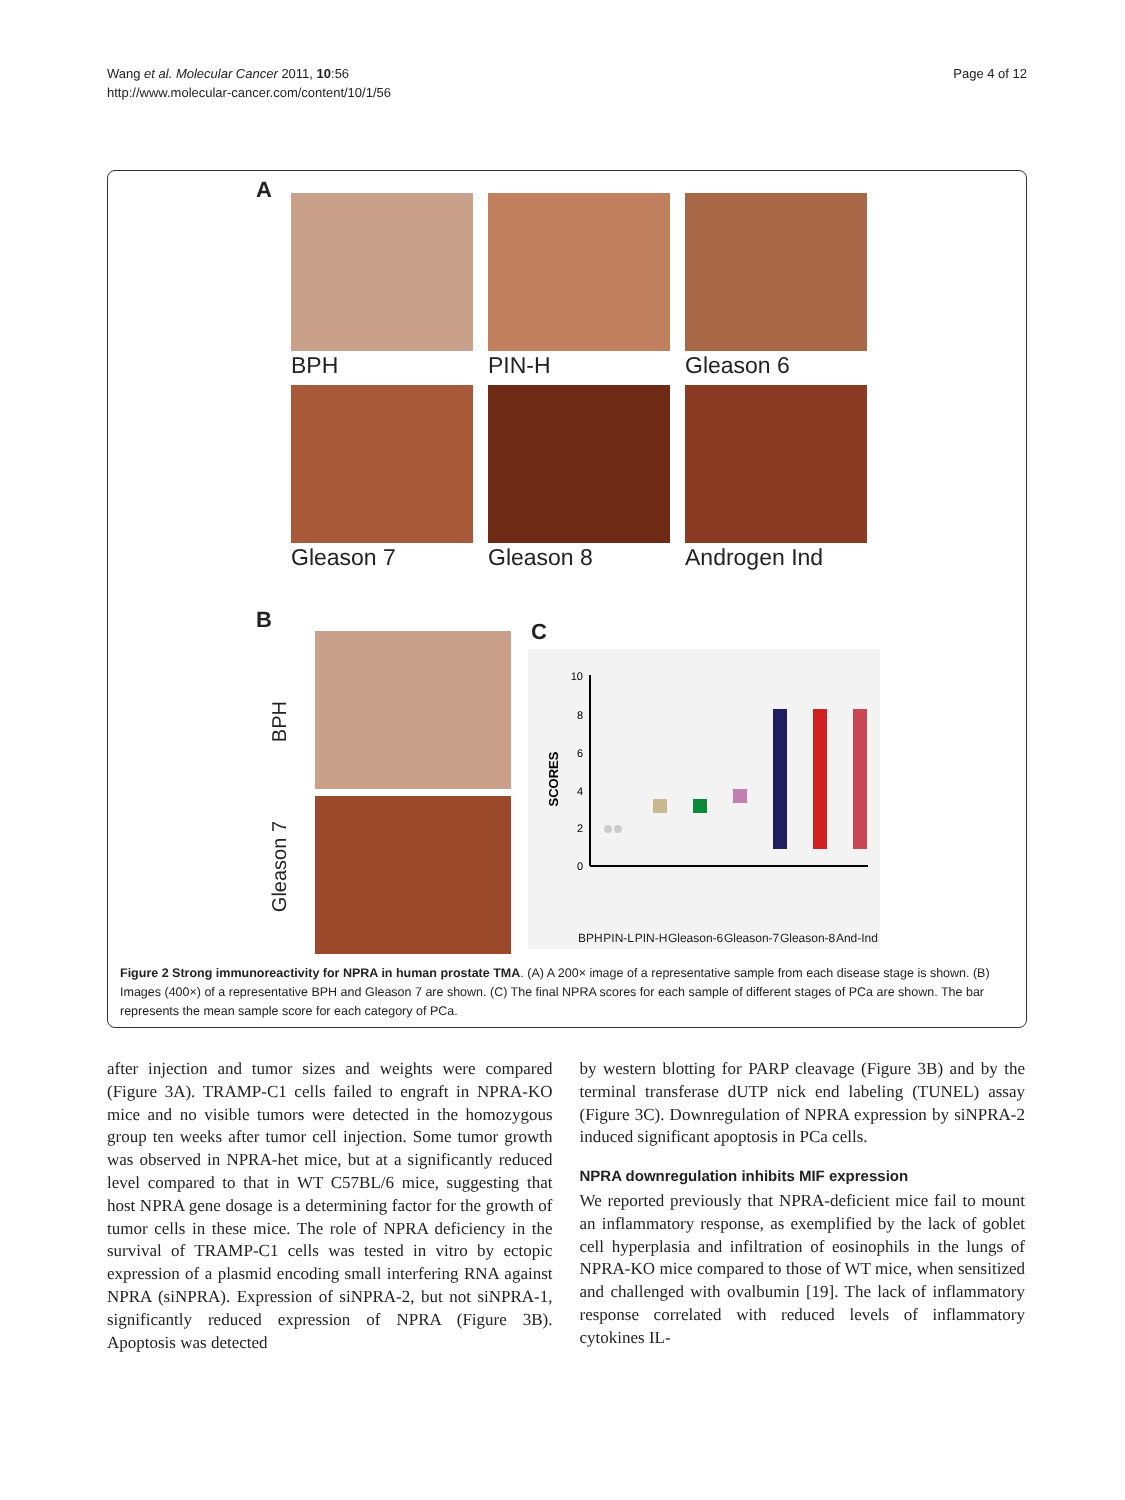Wang et al. Molecular Cancer 2011, 10:56
http://www.molecular-cancer.com/content/10/1/56
Page 4 of 12
A
BPH
PIN-H
Gleason 6
Gleason 7
Gleason 8
Androgen Ind
B
BPH
Gleason 7
C
0
2
4
6
8
10
SCORES
BPH PIN-L PIN-H Gleason-6 Gleason-7 Gleason-8 And-Ind
Figure 2 Strong immunoreactivity for NPRA in human prostate TMA. (A) A 200× image of a representative sample from each disease stage is shown. (B) Images (400×) of a representative BPH and Gleason 7 are shown. (C) The final NPRA scores for each sample of different stages of PCa are shown. The bar represents the mean sample score for each category of PCa.
after injection and tumor sizes and weights were compared (Figure 3A). TRAMP-C1 cells failed to engraft in NPRA-KO mice and no visible tumors were detected in the homozygous group ten weeks after tumor cell injection. Some tumor growth was observed in NPRA-het mice, but at a significantly reduced level compared to that in WT C57BL/6 mice, suggesting that host NPRA gene dosage is a determining factor for the growth of tumor cells in these mice. The role of NPRA deficiency in the survival of TRAMP-C1 cells was tested in vitro by ectopic expression of a plasmid encoding small interfering RNA against NPRA (siNPRA). Expression of siNPRA-2, but not siNPRA-1, significantly reduced expression of NPRA (Figure 3B). Apoptosis was detected
by western blotting for PARP cleavage (Figure 3B) and by the terminal transferase dUTP nick end labeling (TUNEL) assay (Figure 3C). Downregulation of NPRA expression by siNPRA-2 induced significant apoptosis in PCa cells.
NPRA downregulation inhibits MIF expression
We reported previously that NPRA-deficient mice fail to mount an inflammatory response, as exemplified by the lack of goblet cell hyperplasia and infiltration of eosinophils in the lungs of NPRA-KO mice compared to those of WT mice, when sensitized and challenged with ovalbumin [19]. The lack of inflammatory response correlated with reduced levels of inflammatory cytokines IL-